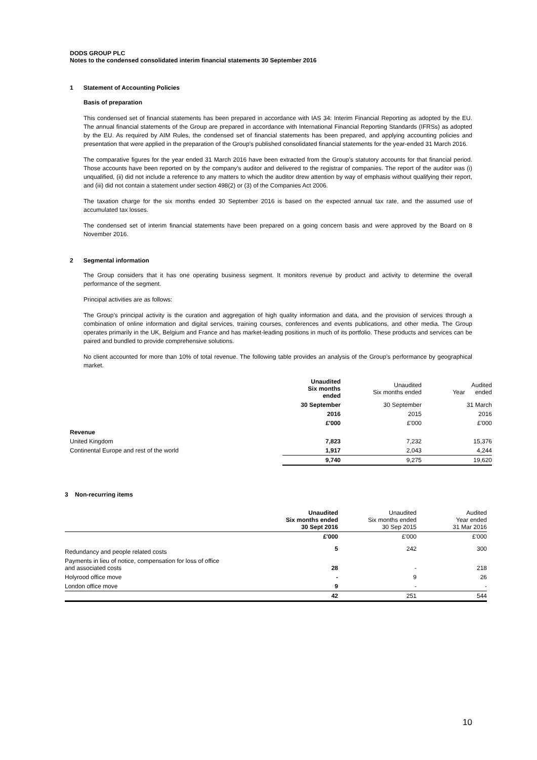DODS GROUP PLC
Notes to the condensed consolidated interim financial statements 30 September 2016
1 Statement of Accounting Policies
Basis of preparation
This condensed set of financial statements has been prepared in accordance with IAS 34: Interim Financial Reporting as adopted by the EU. The annual financial statements of the Group are prepared in accordance with International Financial Reporting Standards (IFRSs) as adopted by the EU. As required by AIM Rules, the condensed set of financial statements has been prepared, and applying accounting policies and presentation that were applied in the preparation of the Group’s published consolidated financial statements for the year-ended 31 March 2016.
The comparative figures for the year ended 31 March 2016 have been extracted from the Group’s statutory accounts for that financial period. Those accounts have been reported on by the company’s auditor and delivered to the registrar of companies. The report of the auditor was (i) unqualified, (ii) did not include a reference to any matters to which the auditor drew attention by way of emphasis without qualifying their report, and (iii) did not contain a statement under section 498(2) or (3) of the Companies Act 2006.
The taxation charge for the six months ended 30 September 2016 is based on the expected annual tax rate, and the assumed use of accumulated tax losses.
The condensed set of interim financial statements have been prepared on a going concern basis and were approved by the Board on 8 November 2016.
2 Segmental information
The Group considers that it has one operating business segment. It monitors revenue by product and activity to determine the overall performance of the segment.
Principal activities are as follows:
The Group’s principal activity is the curation and aggregation of high quality information and data, and the provision of services through a combination of online information and digital services, training courses, conferences and events publications, and other media. The Group operates primarily in the UK, Belgium and France and has market-leading positions in much of its portfolio. These products and services can be paired and bundled to provide comprehensive solutions.
No client accounted for more than 10% of total revenue. The following table provides an analysis of the Group’s performance by geographical market.
| | Unaudited Six months ended | Unaudited Six months ended | Audited Year ended |
| | 30 September | 30 September | 31 March |
| | 2016 | 2015 | 2016 |
| | £'000 | £'000 | £'000 |
| Revenue | | | |
| United Kingdom | 7,823 | 7,232 | 15,376 |
| Continental Europe and rest of the world | 1,917 | 2,043 | 4,244 |
| | 9,740 | 9,275 | 19,620 |
3 Non-recurring items
| | Unaudited Six months ended 30 Sept 2016 | Unaudited Six months ended 30 Sep 2015 | Audited Year ended 31 Mar 2016 |
| | £'000 | £'000 | £'000 |
| Redundancy and people related costs | 5 | 242 | 300 |
| Payments in lieu of notice, compensation for loss of office and associated costs | 28 | - | 218 |
| Holyrood office move | - | 9 | 26 |
| London office move | 9 | - | - |
| | 42 | 251 | 544 |
10